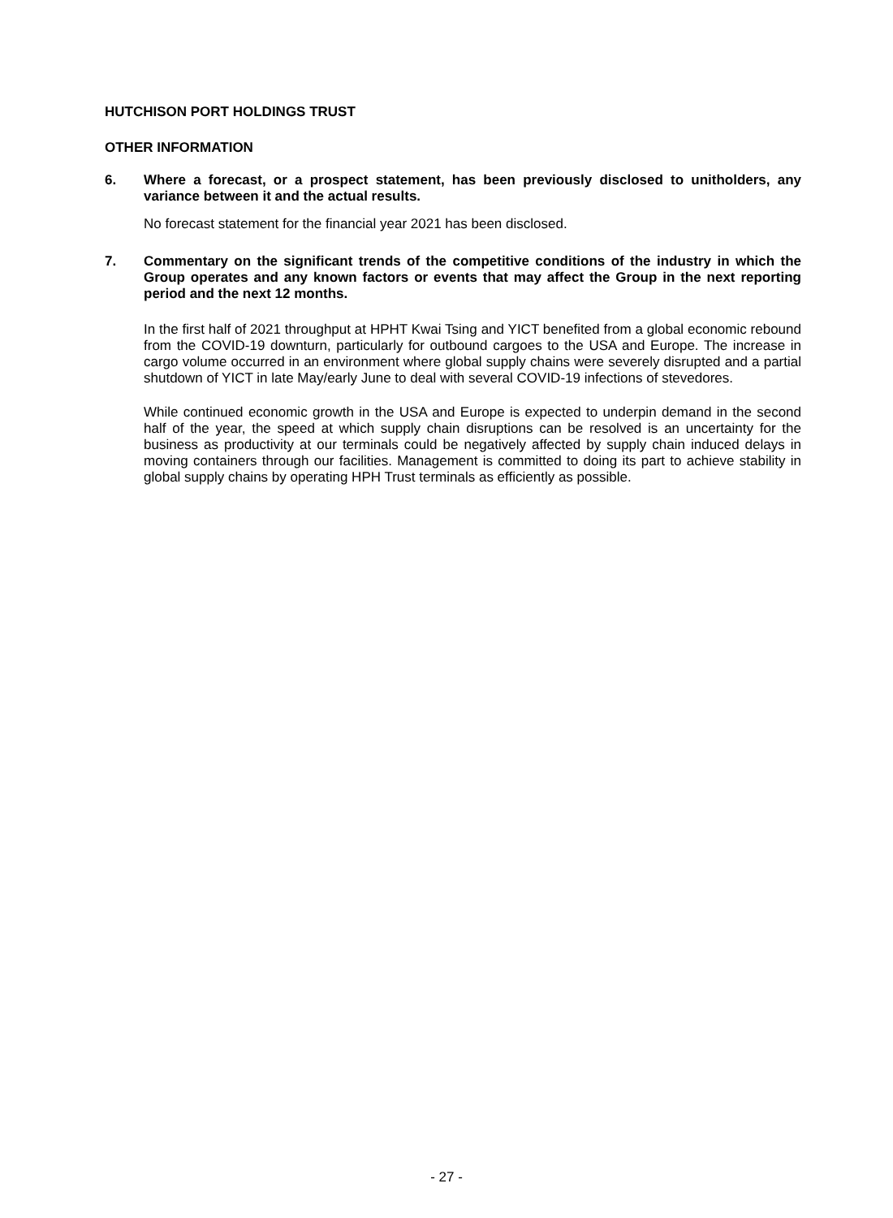HUTCHISON PORT HOLDINGS TRUST
OTHER INFORMATION
6. Where a forecast, or a prospect statement, has been previously disclosed to unitholders, any variance between it and the actual results.
No forecast statement for the financial year 2021 has been disclosed.
7. Commentary on the significant trends of the competitive conditions of the industry in which the Group operates and any known factors or events that may affect the Group in the next reporting period and the next 12 months.
In the first half of 2021 throughput at HPHT Kwai Tsing and YICT benefited from a global economic rebound from the COVID-19 downturn, particularly for outbound cargoes to the USA and Europe. The increase in cargo volume occurred in an environment where global supply chains were severely disrupted and a partial shutdown of YICT in late May/early June to deal with several COVID-19 infections of stevedores.
While continued economic growth in the USA and Europe is expected to underpin demand in the second half of the year, the speed at which supply chain disruptions can be resolved is an uncertainty for the business as productivity at our terminals could be negatively affected by supply chain induced delays in moving containers through our facilities. Management is committed to doing its part to achieve stability in global supply chains by operating HPH Trust terminals as efficiently as possible.
- 27 -